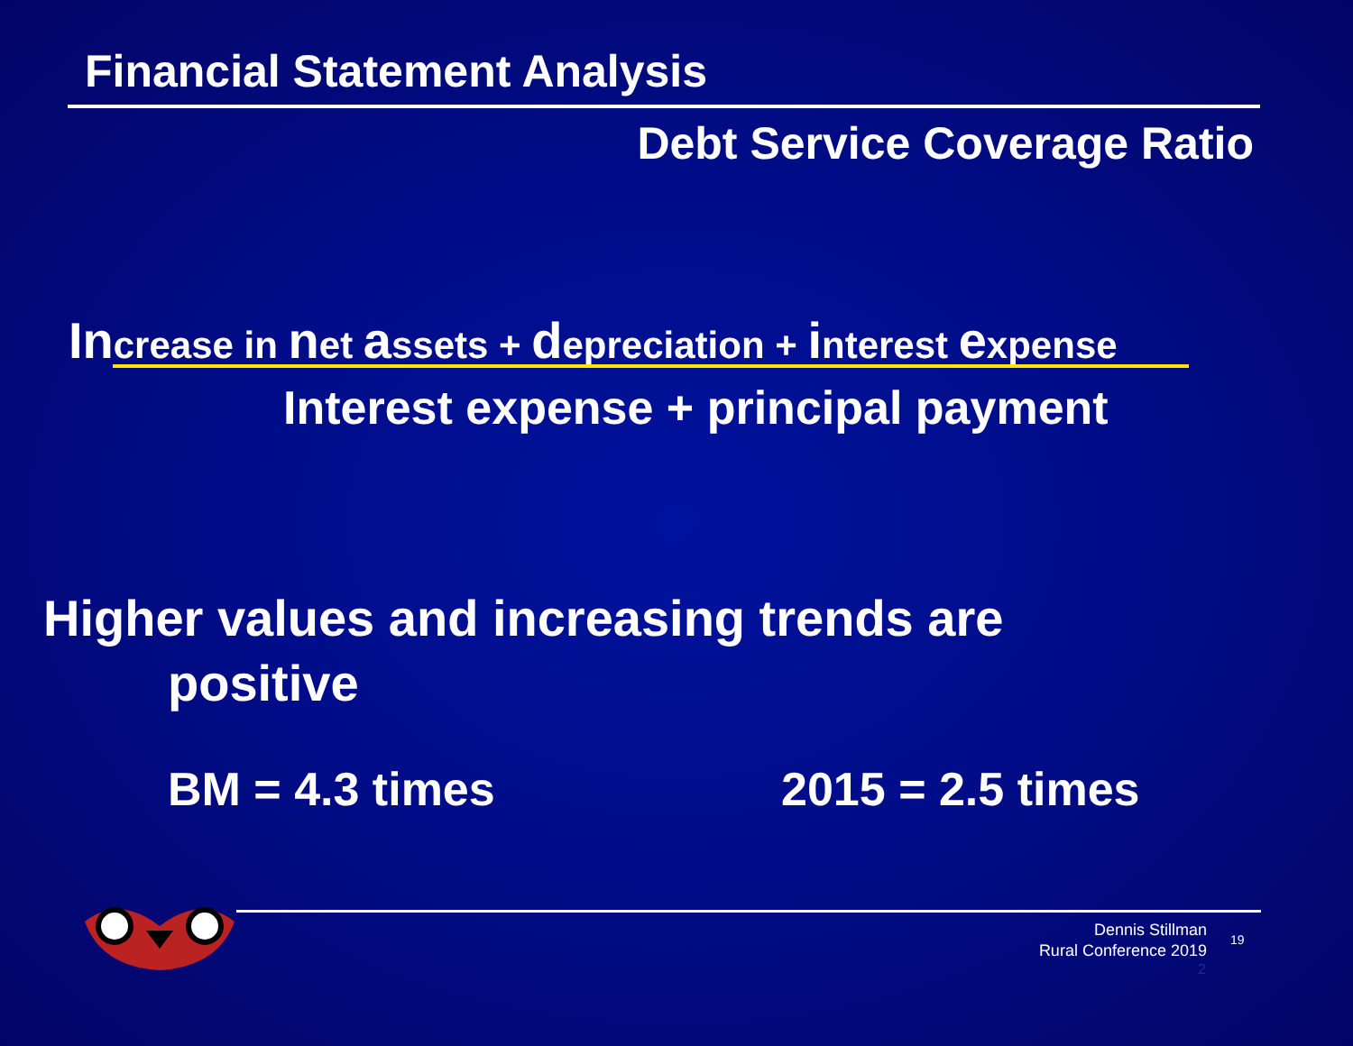Financial Statement Analysis
Debt Service Coverage Ratio
Increase in net assets + depreciation + interest expense
Interest expense + principal payment
Higher values and increasing trends are
positive
BM = 4.3 times 2015 = 2.5 times
Dennis Stillman
Rural Conference 2019
19
2